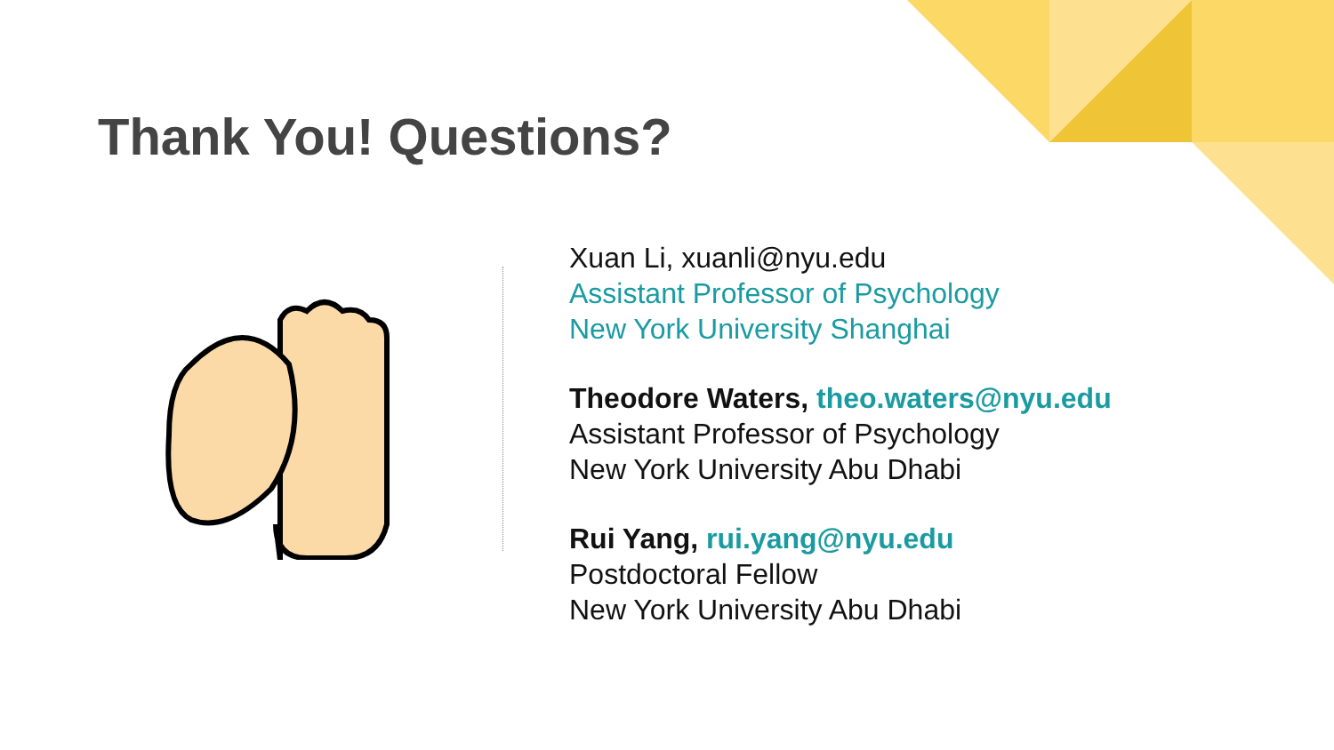Thank You! Questions?
Xuan Li, xuanli@nyu.edu
Assistant Professor of Psychology
New York University Shanghai
Theodore Waters, theo.waters@nyu.edu
Assistant Professor of Psychology
New York University Abu Dhabi
Rui Yang, rui.yang@nyu.edu
Postdoctoral Fellow
New York University Abu Dhabi